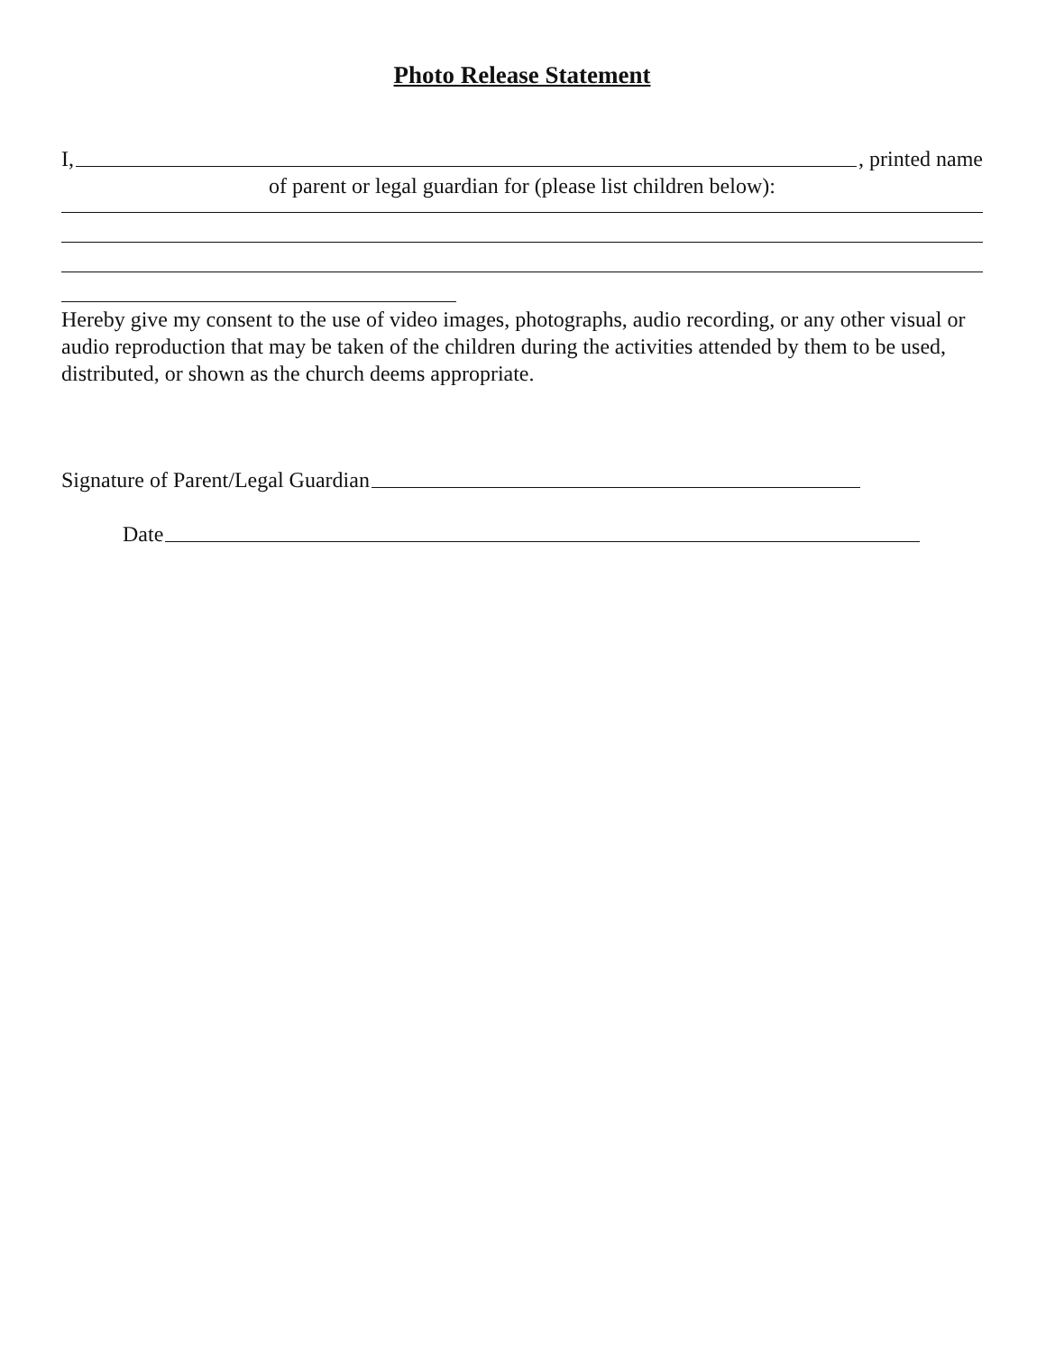Photo Release Statement
I, , printed name
of parent or legal guardian for (please list children below):
Hereby give my consent to the use of video images, photographs, audio recording, or any other visual or audio reproduction that may be taken of the children during the activities attended by them to be used, distributed, or shown as the church deems appropriate.
Signature of Parent/Legal Guardian
Date